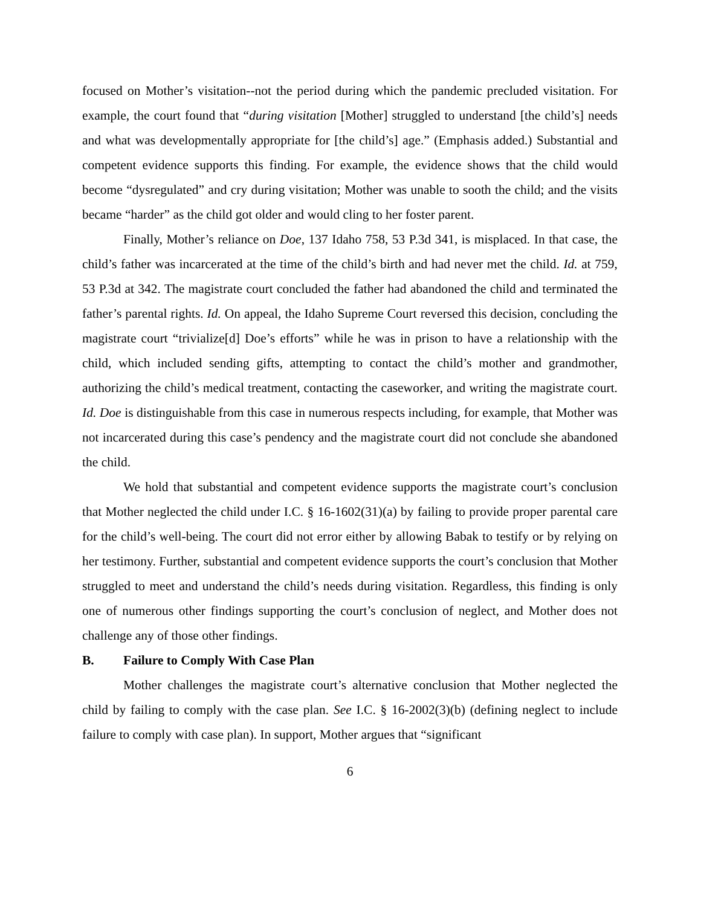focused on Mother’s visitation--not the period during which the pandemic precluded visitation. For example, the court found that “during visitation [Mother] struggled to understand [the child’s] needs and what was developmentally appropriate for [the child’s] age.” (Emphasis added.) Substantial and competent evidence supports this finding. For example, the evidence shows that the child would become “dysregulated” and cry during visitation; Mother was unable to sooth the child; and the visits became “harder” as the child got older and would cling to her foster parent.
Finally, Mother’s reliance on Doe, 137 Idaho 758, 53 P.3d 341, is misplaced. In that case, the child’s father was incarcerated at the time of the child’s birth and had never met the child. Id. at 759, 53 P.3d at 342. The magistrate court concluded the father had abandoned the child and terminated the father’s parental rights. Id. On appeal, the Idaho Supreme Court reversed this decision, concluding the magistrate court “trivialize[d] Doe’s efforts” while he was in prison to have a relationship with the child, which included sending gifts, attempting to contact the child’s mother and grandmother, authorizing the child’s medical treatment, contacting the caseworker, and writing the magistrate court. Id. Doe is distinguishable from this case in numerous respects including, for example, that Mother was not incarcerated during this case’s pendency and the magistrate court did not conclude she abandoned the child.
We hold that substantial and competent evidence supports the magistrate court’s conclusion that Mother neglected the child under I.C. § 16-1602(31)(a) by failing to provide proper parental care for the child’s well-being. The court did not error either by allowing Babak to testify or by relying on her testimony. Further, substantial and competent evidence supports the court’s conclusion that Mother struggled to meet and understand the child’s needs during visitation. Regardless, this finding is only one of numerous other findings supporting the court’s conclusion of neglect, and Mother does not challenge any of those other findings.
B. Failure to Comply With Case Plan
Mother challenges the magistrate court’s alternative conclusion that Mother neglected the child by failing to comply with the case plan. See I.C. § 16-2002(3)(b) (defining neglect to include failure to comply with case plan). In support, Mother argues that “significant
6